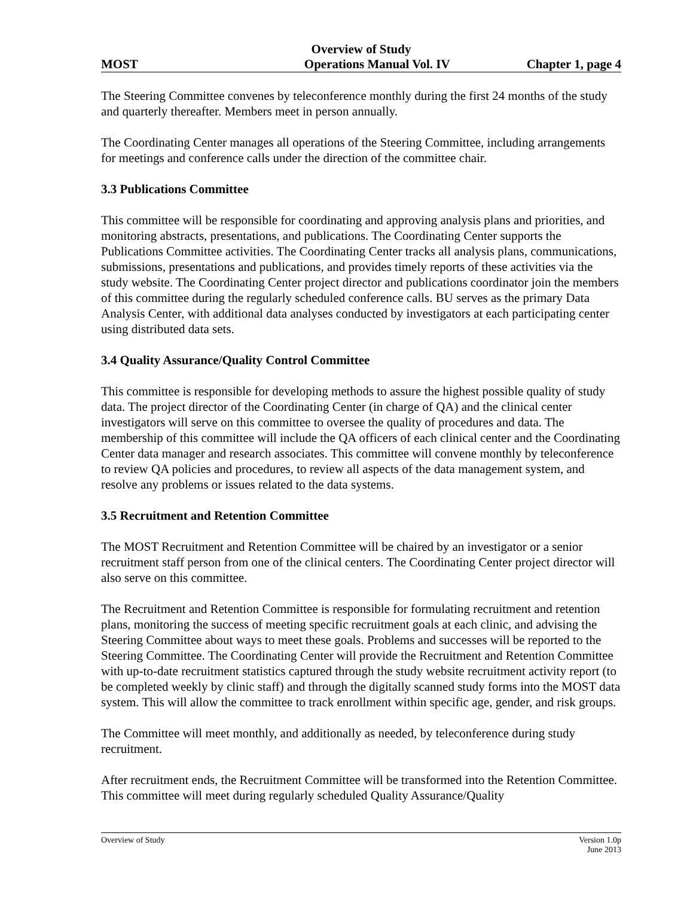Overview of Study
MOST Operations Manual Vol. IV Chapter 1, page 4
The Steering Committee convenes by teleconference monthly during the first 24 months of the study and quarterly thereafter. Members meet in person annually.
The Coordinating Center manages all operations of the Steering Committee, including arrangements for meetings and conference calls under the direction of the committee chair.
3.3 Publications Committee
This committee will be responsible for coordinating and approving analysis plans and priorities, and monitoring abstracts, presentations, and publications. The Coordinating Center supports the Publications Committee activities. The Coordinating Center tracks all analysis plans, communications, submissions, presentations and publications, and provides timely reports of these activities via the study website. The Coordinating Center project director and publications coordinator join the members of this committee during the regularly scheduled conference calls. BU serves as the primary Data Analysis Center, with additional data analyses conducted by investigators at each participating center using distributed data sets.
3.4 Quality Assurance/Quality Control Committee
This committee is responsible for developing methods to assure the highest possible quality of study data. The project director of the Coordinating Center (in charge of QA) and the clinical center investigators will serve on this committee to oversee the quality of procedures and data. The membership of this committee will include the QA officers of each clinical center and the Coordinating Center data manager and research associates. This committee will convene monthly by teleconference to review QA policies and procedures, to review all aspects of the data management system, and resolve any problems or issues related to the data systems.
3.5 Recruitment and Retention Committee
The MOST Recruitment and Retention Committee will be chaired by an investigator or a senior recruitment staff person from one of the clinical centers. The Coordinating Center project director will also serve on this committee.
The Recruitment and Retention Committee is responsible for formulating recruitment and retention plans, monitoring the success of meeting specific recruitment goals at each clinic, and advising the Steering Committee about ways to meet these goals. Problems and successes will be reported to the Steering Committee. The Coordinating Center will provide the Recruitment and Retention Committee with up-to-date recruitment statistics captured through the study website recruitment activity report (to be completed weekly by clinic staff) and through the digitally scanned study forms into the MOST data system. This will allow the committee to track enrollment within specific age, gender, and risk groups.
The Committee will meet monthly, and additionally as needed, by teleconference during study recruitment.
After recruitment ends, the Recruitment Committee will be transformed into the Retention Committee. This committee will meet during regularly scheduled Quality Assurance/Quality
Overview of Study Version 1.0p
June 2013